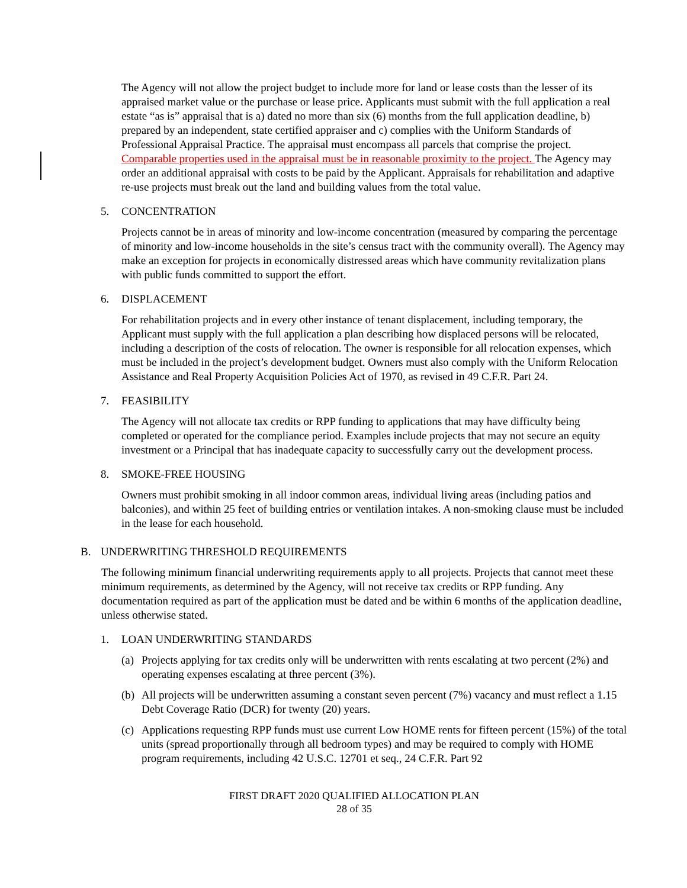The Agency will not allow the project budget to include more for land or lease costs than the lesser of its appraised market value or the purchase or lease price. Applicants must submit with the full application a real estate “as is” appraisal that is a) dated no more than six (6) months from the full application deadline, b) prepared by an independent, state certified appraiser and c) complies with the Uniform Standards of Professional Appraisal Practice. The appraisal must encompass all parcels that comprise the project. Comparable properties used in the appraisal must be in reasonable proximity to the project. The Agency may order an additional appraisal with costs to be paid by the Applicant. Appraisals for rehabilitation and adaptive re-use projects must break out the land and building values from the total value.
5. CONCENTRATION
Projects cannot be in areas of minority and low-income concentration (measured by comparing the percentage of minority and low-income households in the site’s census tract with the community overall). The Agency may make an exception for projects in economically distressed areas which have community revitalization plans with public funds committed to support the effort.
6. DISPLACEMENT
For rehabilitation projects and in every other instance of tenant displacement, including temporary, the Applicant must supply with the full application a plan describing how displaced persons will be relocated, including a description of the costs of relocation. The owner is responsible for all relocation expenses, which must be included in the project’s development budget. Owners must also comply with the Uniform Relocation Assistance and Real Property Acquisition Policies Act of 1970, as revised in 49 C.F.R. Part 24.
7. FEASIBILITY
The Agency will not allocate tax credits or RPP funding to applications that may have difficulty being completed or operated for the compliance period. Examples include projects that may not secure an equity investment or a Principal that has inadequate capacity to successfully carry out the development process.
8. SMOKE-FREE HOUSING
Owners must prohibit smoking in all indoor common areas, individual living areas (including patios and balconies), and within 25 feet of building entries or ventilation intakes. A non-smoking clause must be included in the lease for each household.
B. UNDERWRITING THRESHOLD REQUIREMENTS
The following minimum financial underwriting requirements apply to all projects. Projects that cannot meet these minimum requirements, as determined by the Agency, will not receive tax credits or RPP funding. Any documentation required as part of the application must be dated and be within 6 months of the application deadline, unless otherwise stated.
1. LOAN UNDERWRITING STANDARDS
(a)
Projects applying for tax credits only will be underwritten with rents escalating at two percent (2%) and operating expenses escalating at three percent (3%).
(b)
All projects will be underwritten assuming a constant seven percent (7%) vacancy and must reflect a 1.15 Debt Coverage Ratio (DCR) for twenty (20) years.
(c)
Applications requesting RPP funds must use current Low HOME rents for fifteen percent (15%) of the total units (spread proportionally through all bedroom types) and may be required to comply with HOME program requirements, including 42 U.S.C. 12701 et seq., 24 C.F.R. Part 92
FIRST DRAFT 2020 QUALIFIED ALLOCATION PLAN
28 of 35